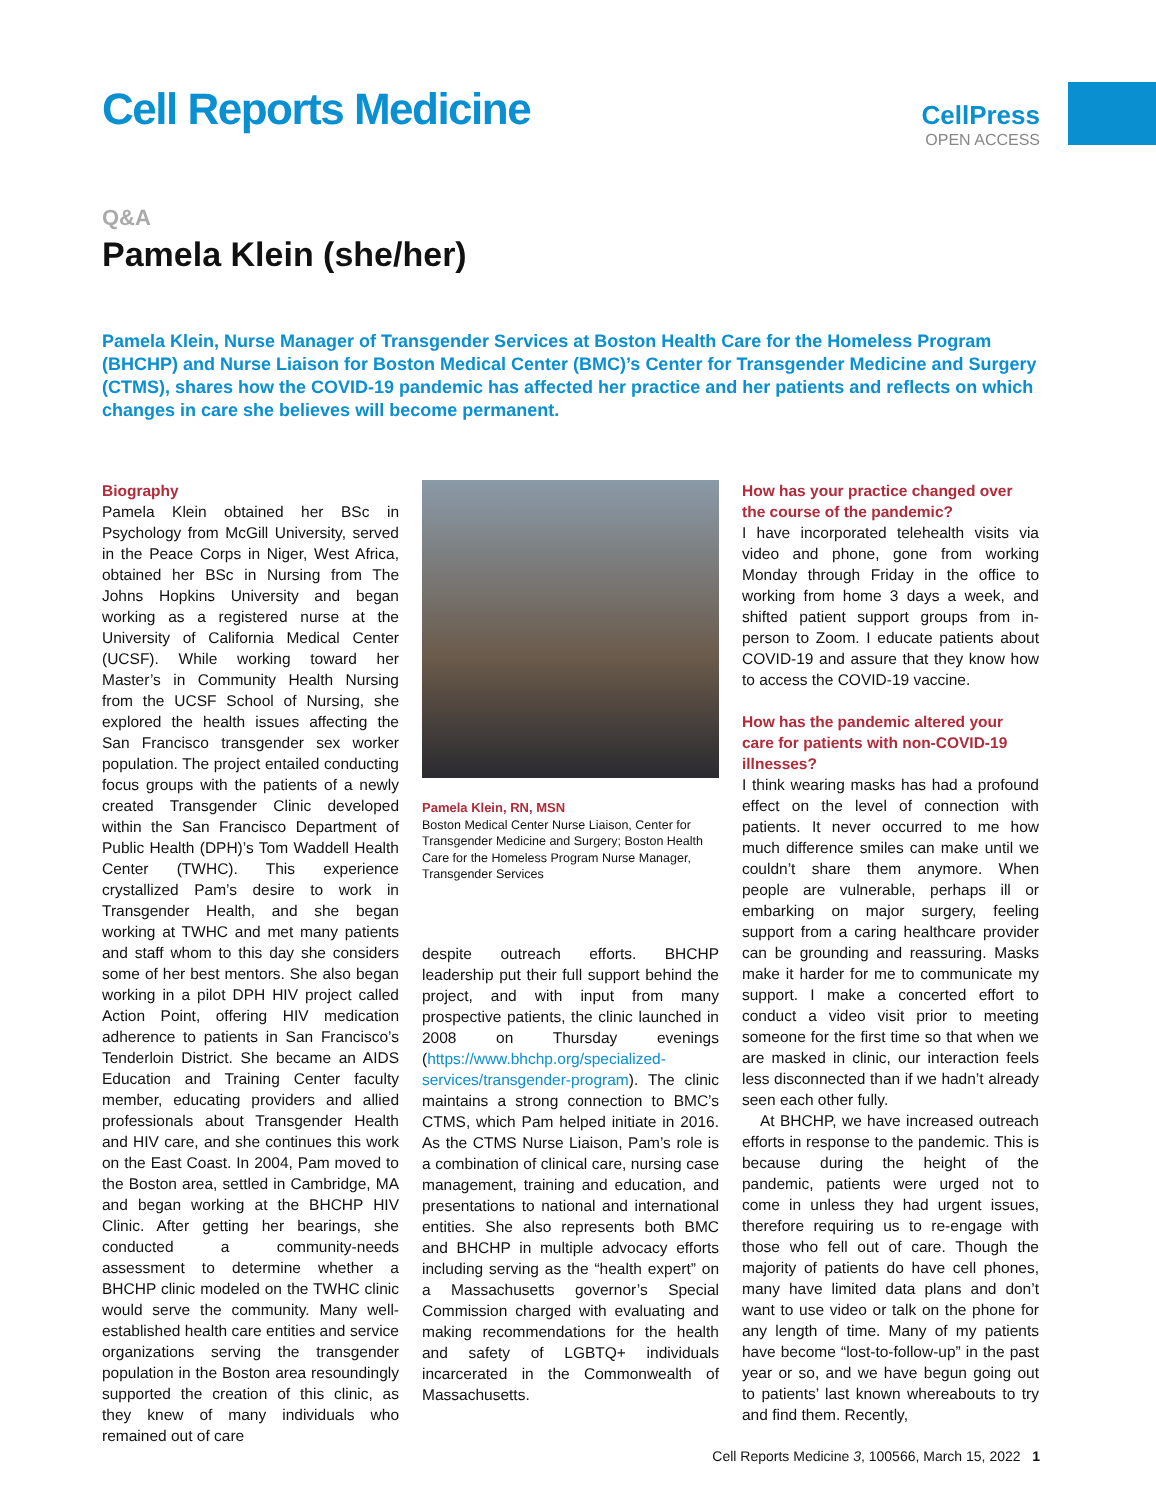Cell Reports Medicine
CellPress
OPEN ACCESS
Q&A
Pamela Klein (she/her)
Pamela Klein, Nurse Manager of Transgender Services at Boston Health Care for the Homeless Program (BHCHP) and Nurse Liaison for Boston Medical Center (BMC)’s Center for Transgender Medicine and Surgery (CTMS), shares how the COVID-19 pandemic has affected her practice and her patients and reflects on which changes in care she believes will become permanent.
Biography
Pamela Klein obtained her BSc in Psychology from McGill University, served in the Peace Corps in Niger, West Africa, obtained her BSc in Nursing from The Johns Hopkins University and began working as a registered nurse at the University of California Medical Center (UCSF). While working toward her Master’s in Community Health Nursing from the UCSF School of Nursing, she explored the health issues affecting the San Francisco transgender sex worker population. The project entailed conducting focus groups with the patients of a newly created Transgender Clinic developed within the San Francisco Department of Public Health (DPH)’s Tom Waddell Health Center (TWHC). This experience crystallized Pam’s desire to work in Transgender Health, and she began working at TWHC and met many patients and staff whom to this day she considers some of her best mentors. She also began working in a pilot DPH HIV project called Action Point, offering HIV medication adherence to patients in San Francisco’s Tenderloin District. She became an AIDS Education and Training Center faculty member, educating providers and allied professionals about Transgender Health and HIV care, and she continues this work on the East Coast. In 2004, Pam moved to the Boston area, settled in Cambridge, MA and began working at the BHCHP HIV Clinic. After getting her bearings, she conducted a community-needs assessment to determine whether a BHCHP clinic modeled on the TWHC clinic would serve the community. Many well-established health care entities and service organizations serving the transgender population in the Boston area resoundingly supported the creation of this clinic, as they knew of many individuals who remained out of care
Pamela Klein, RN, MSN
Boston Medical Center Nurse Liaison, Center for Transgender Medicine and Surgery; Boston Health Care for the Homeless Program Nurse Manager, Transgender Services
despite outreach efforts. BHCHP leadership put their full support behind the project, and with input from many prospective patients, the clinic launched in 2008 on Thursday evenings (https://www.bhchp.org/specialized-services/transgender-program). The clinic maintains a strong connection to BMC’s CTMS, which Pam helped initiate in 2016. As the CTMS Nurse Liaison, Pam’s role is a combination of clinical care, nursing case management, training and education, and presentations to national and international entities. She also represents both BMC and BHCHP in multiple advocacy efforts including serving as the “health expert” on a Massachusetts governor’s Special Commission charged with evaluating and making recommendations for the health and safety of LGBTQ+ individuals incarcerated in the Commonwealth of Massachusetts.
How has your practice changed over the course of the pandemic?
I have incorporated telehealth visits via video and phone, gone from working Monday through Friday in the office to working from home 3 days a week, and shifted patient support groups from in-person to Zoom. I educate patients about COVID-19 and assure that they know how to access the COVID-19 vaccine.
How has the pandemic altered your care for patients with non-COVID-19 illnesses?
I think wearing masks has had a profound effect on the level of connection with patients. It never occurred to me how much difference smiles can make until we couldn’t share them anymore. When people are vulnerable, perhaps ill or embarking on major surgery, feeling support from a caring healthcare provider can be grounding and reassuring. Masks make it harder for me to communicate my support. I make a concerted effort to conduct a video visit prior to meeting someone for the first time so that when we are masked in clinic, our interaction feels less disconnected than if we hadn’t already seen each other fully.
At BHCHP, we have increased outreach efforts in response to the pandemic. This is because during the height of the pandemic, patients were urged not to come in unless they had urgent issues, therefore requiring us to re-engage with those who fell out of care. Though the majority of patients do have cell phones, many have limited data plans and don’t want to use video or talk on the phone for any length of time. Many of my patients have become “lost-to-follow-up” in the past year or so, and we have begun going out to patients’ last known whereabouts to try and find them. Recently,
Cell Reports Medicine 3, 100566, March 15, 2022 1